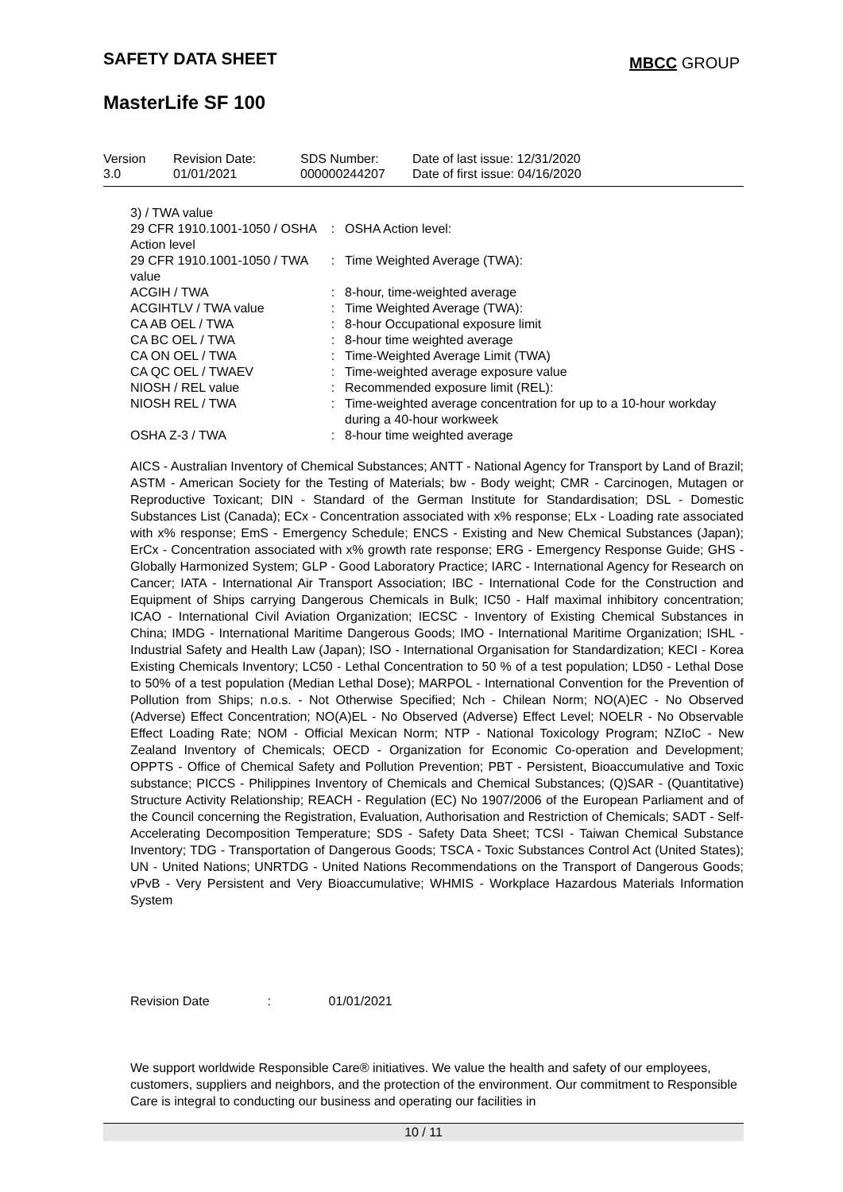SAFETY DATA SHEET MBCC GROUP
MasterLife SF 100
| Version 3.0 | Revision Date: 01/01/2021 | SDS Number: 000000244207 | Date of last issue: 12/31/2020 Date of first issue: 04/16/2020 |
| 3) / TWA value | | |
| 29 CFR 1910.1001-1050 / OSHA Action level | : | OSHA Action level: |
| 29 CFR 1910.1001-1050 / TWA value | : | Time Weighted Average (TWA): |
| ACGIH / TWA | : | 8-hour, time-weighted average |
| ACGIHTLV / TWA value | : | Time Weighted Average (TWA): |
| CA AB OEL / TWA | : | 8-hour Occupational exposure limit |
| CA BC OEL / TWA | : | 8-hour time weighted average |
| CA ON OEL / TWA | : | Time-Weighted Average Limit (TWA) |
| CA QC OEL / TWAEV | : | Time-weighted average exposure value |
| NIOSH / REL value | : | Recommended exposure limit (REL): |
| NIOSH REL / TWA | : | Time-weighted average concentration for up to a 10-hour workday during a 40-hour workweek |
| OSHA Z-3 / TWA | : | 8-hour time weighted average |
AICS - Australian Inventory of Chemical Substances; ANTT - National Agency for Transport by Land of Brazil; ASTM - American Society for the Testing of Materials; bw - Body weight; CMR - Carcinogen, Mutagen or Reproductive Toxicant; DIN - Standard of the German Institute for Standardisation; DSL - Domestic Substances List (Canada); ECx - Concentration associated with x% response; ELx - Loading rate associated with x% response; EmS - Emergency Schedule; ENCS - Existing and New Chemical Substances (Japan); ErCx - Concentration associated with x% growth rate response; ERG - Emergency Response Guide; GHS - Globally Harmonized System; GLP - Good Laboratory Practice; IARC - International Agency for Research on Cancer; IATA - International Air Transport Association; IBC - International Code for the Construction and Equipment of Ships carrying Dangerous Chemicals in Bulk; IC50 - Half maximal inhibitory concentration; ICAO - International Civil Aviation Organization; IECSC - Inventory of Existing Chemical Substances in China; IMDG - International Maritime Dangerous Goods; IMO - International Maritime Organization; ISHL - Industrial Safety and Health Law (Japan); ISO - International Organisation for Standardization; KECI - Korea Existing Chemicals Inventory; LC50 - Lethal Concentration to 50 % of a test population; LD50 - Lethal Dose to 50% of a test population (Median Lethal Dose); MARPOL - International Convention for the Prevention of Pollution from Ships; n.o.s. - Not Otherwise Specified; Nch - Chilean Norm; NO(A)EC - No Observed (Adverse) Effect Concentration; NO(A)EL - No Observed (Adverse) Effect Level; NOELR - No Observable Effect Loading Rate; NOM - Official Mexican Norm; NTP - National Toxicology Program; NZIoC - New Zealand Inventory of Chemicals; OECD - Organization for Economic Co-operation and Development; OPPTS - Office of Chemical Safety and Pollution Prevention; PBT - Persistent, Bioaccumulative and Toxic substance; PICCS - Philippines Inventory of Chemicals and Chemical Substances; (Q)SAR - (Quantitative) Structure Activity Relationship; REACH - Regulation (EC) No 1907/2006 of the European Parliament and of the Council concerning the Registration, Evaluation, Authorisation and Restriction of Chemicals; SADT - Self-Accelerating Decomposition Temperature; SDS - Safety Data Sheet; TCSI - Taiwan Chemical Substance Inventory; TDG - Transportation of Dangerous Goods; TSCA - Toxic Substances Control Act (United States); UN - United Nations; UNRTDG - United Nations Recommendations on the Transport of Dangerous Goods; vPvB - Very Persistent and Very Bioaccumulative; WHMIS - Workplace Hazardous Materials Information System
Revision Date: 01/01/2021
We support worldwide Responsible Care® initiatives. We value the health and safety of our employees, customers, suppliers and neighbors, and the protection of the environment. Our commitment to Responsible Care is integral to conducting our business and operating our facilities in
10 / 11